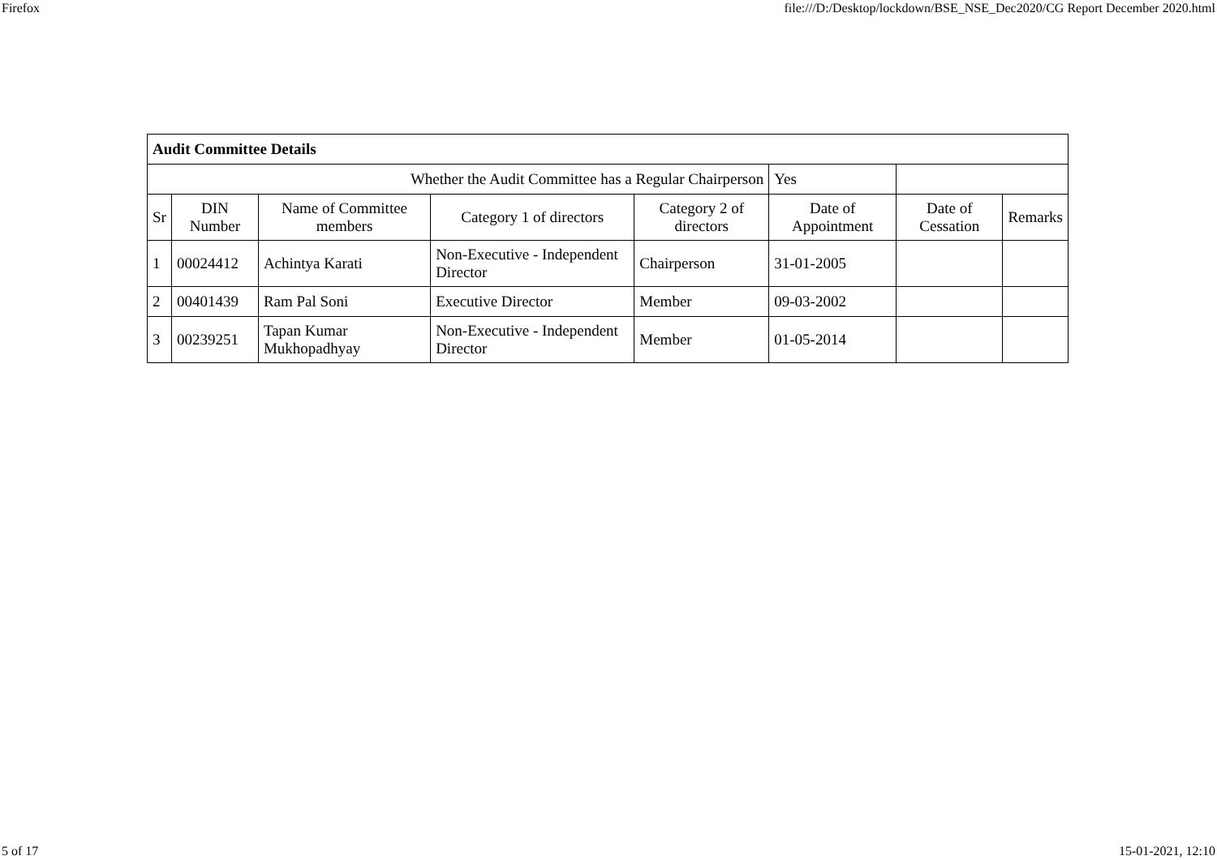Firefox file:///D:/Desktop/lockdown/BSE_NSE_Dec2020/CG Report December 2020.html
| Audit Committee Details | | | | | | | |
| --- | --- | --- | --- | --- | --- | --- | --- |
| Whether the Audit Committee has a Regular Chairperson | | | | | Yes | | |
| Sr | DIN Number | Name of Committee members | Category 1 of directors | Category 2 of directors | Date of Appointment | Date of Cessation | Remarks |
| 1 | 00024412 | Achintya Karati | Non-Executive - Independent Director | Chairperson | 31-01-2005 | | |
| 2 | 00401439 | Ram Pal Soni | Executive Director | Member | 09-03-2002 | | |
| 3 | 00239251 | Tapan Kumar Mukhopadhyay | Non-Executive - Independent Director | Member | 01-05-2014 | | |
5 of 17 15-01-2021, 12:10